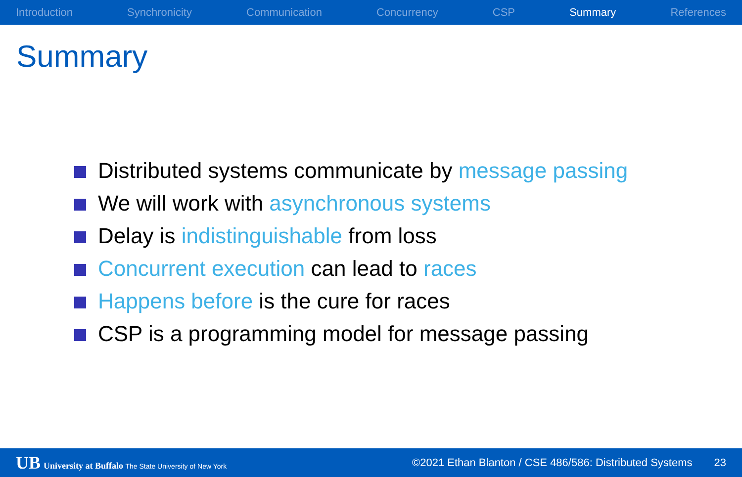Introduction Synchronicity Communication Concurrency CSP Summary References
Summary
Distributed systems communicate by message passing
We will work with asynchronous systems
Delay is indistinguishable from loss
Concurrent execution can lead to races
Happens before is the cure for races
CSP is a programming model for message passing
UB University at Buffalo The State University of New York ©2021 Ethan Blanton / CSE 486/586: Distributed Systems 23